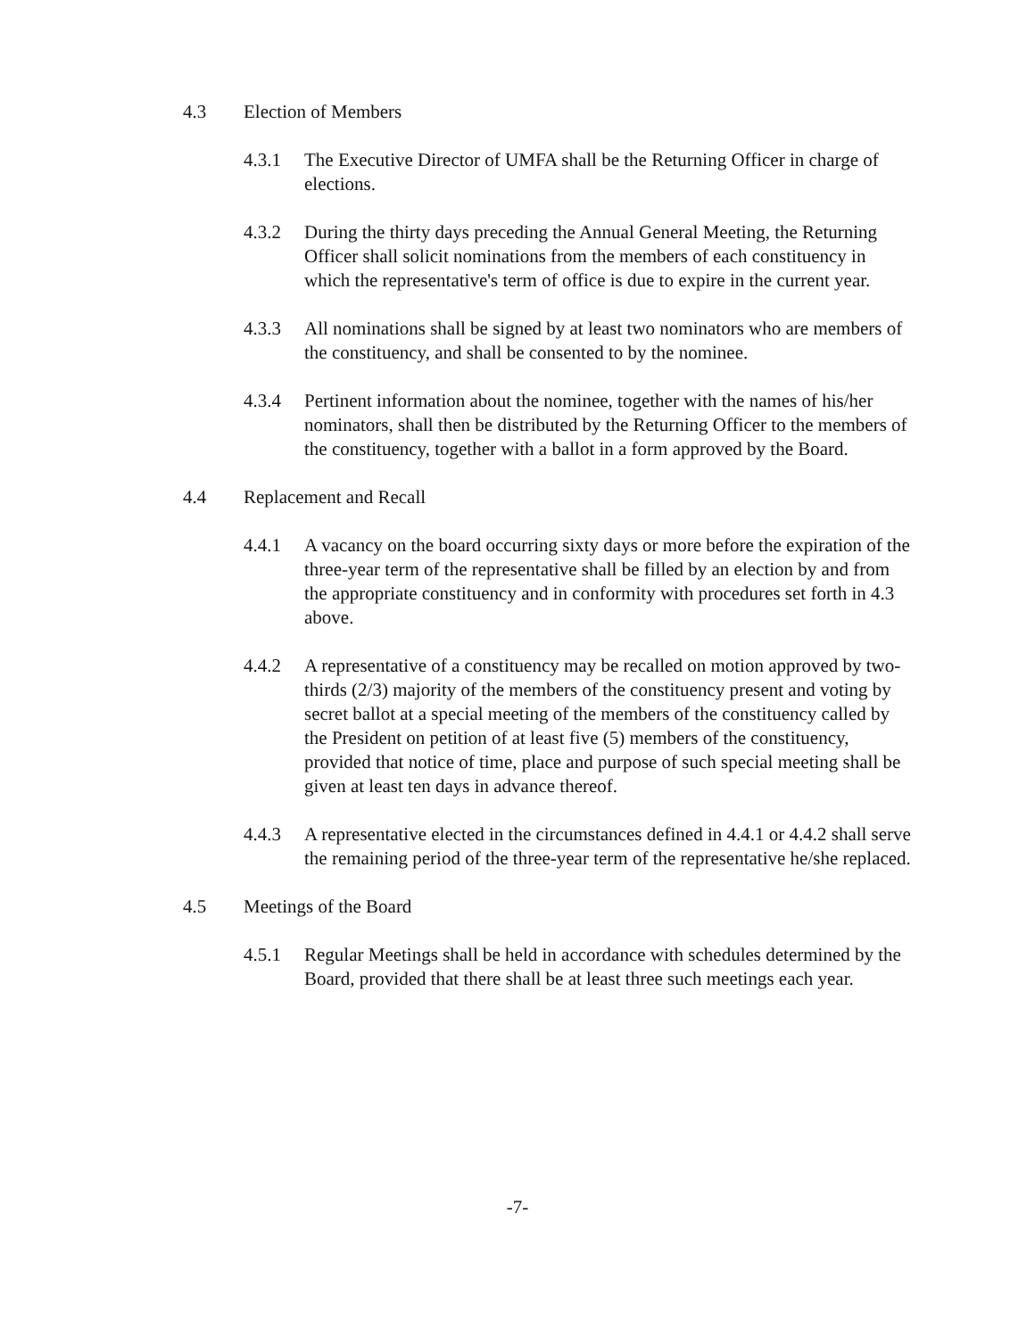4.3 Election of Members
4.3.1 The Executive Director of UMFA shall be the Returning Officer in charge of elections.
4.3.2 During the thirty days preceding the Annual General Meeting, the Returning Officer shall solicit nominations from the members of each constituency in which the representative's term of office is due to expire in the current year.
4.3.3 All nominations shall be signed by at least two nominators who are members of the constituency, and shall be consented to by the nominee.
4.3.4 Pertinent information about the nominee, together with the names of his/her nominators, shall then be distributed by the Returning Officer to the members of the constituency, together with a ballot in a form approved by the Board.
4.4 Replacement and Recall
4.4.1 A vacancy on the board occurring sixty days or more before the expiration of the three-year term of the representative shall be filled by an election by and from the appropriate constituency and in conformity with procedures set forth in 4.3 above.
4.4.2 A representative of a constituency may be recalled on motion approved by two-thirds (2/3) majority of the members of the constituency present and voting by secret ballot at a special meeting of the members of the constituency called by the President on petition of at least five (5) members of the constituency, provided that notice of time, place and purpose of such special meeting shall be given at least ten days in advance thereof.
4.4.3 A representative elected in the circumstances defined in 4.4.1 or 4.4.2 shall serve the remaining period of the three-year term of the representative he/she replaced.
4.5 Meetings of the Board
4.5.1 Regular Meetings shall be held in accordance with schedules determined by the Board, provided that there shall be at least three such meetings each year.
-7-